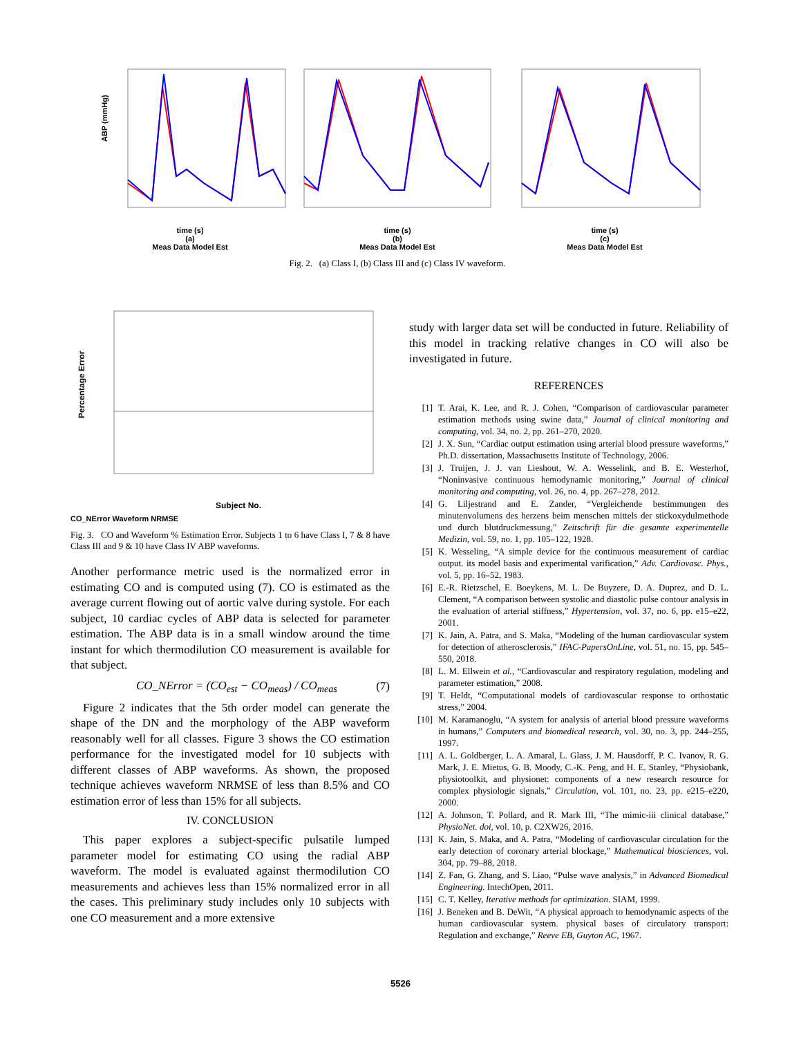ABP (mmHg)
time (s)
(a)
Meas Data Model Est
time (s)
(b)
Meas Data Model Est
time (s)
(c)
Meas Data Model Est
Fig. 2. (a) Class I, (b) Class III and (c) Class IV waveform.
Percentage Error
Subject No.
CO_NError Waveform NRMSE
Fig. 3. CO and Waveform % Estimation Error. Subjects 1 to 6 have Class I, 7 & 8 have Class III and 9 & 10 have Class IV ABP waveforms.
Another performance metric used is the normalized error in estimating CO and is computed using (7). CO is estimated as the average current flowing out of aortic valve during systole. For each subject, 10 cardiac cycles of ABP data is selected for parameter estimation. The ABP data is in a small window around the time instant for which thermodilution CO measurement is available for that subject.
CO_NError = (CO<sub>est</sub> − CO<sub>meas</sub>) / CO<sub>meas</sub> (7)
Figure 2 indicates that the 5th order model can generate the shape of the DN and the morphology of the ABP waveform reasonably well for all classes. Figure 3 shows the CO estimation performance for the investigated model for 10 subjects with different classes of ABP waveforms. As shown, the proposed technique achieves waveform NRMSE of less than 8.5% and CO estimation error of less than 15% for all subjects.
IV. CONCLUSION
This paper explores a subject-specific pulsatile lumped parameter model for estimating CO using the radial ABP waveform. The model is evaluated against thermodilution CO measurements and achieves less than 15% normalized error in all the cases. This preliminary study includes only 10 subjects with one CO measurement and a more extensive
study with larger data set will be conducted in future. Reliability of this model in tracking relative changes in CO will also be investigated in future.
REFERENCES
[1] T. Arai, K. Lee, and R. J. Cohen, “Comparison of cardiovascular parameter estimation methods using swine data,” Journal of clinical monitoring and computing, vol. 34, no. 2, pp. 261–270, 2020.
[2] J. X. Sun, “Cardiac output estimation using arterial blood pressure waveforms,” Ph.D. dissertation, Massachusetts Institute of Technology, 2006.
[3] J. Truijen, J. J. van Lieshout, W. A. Wesselink, and B. E. Westerhof, “Noninvasive continuous hemodynamic monitoring,” Journal of clinical monitoring and computing, vol. 26, no. 4, pp. 267–278, 2012.
[4] G. Liljestrand and E. Zander, “Vergleichende bestimmungen des minutenvolumens des herzens beim menschen mittels der stickoxydulmethode und durch blutdruckmessung,” Zeitschrift für die gesamte experimentelle Medizin, vol. 59, no. 1, pp. 105–122, 1928.
[5] K. Wesseling, “A simple device for the continuous measurement of cardiac output. its model basis and experimental varification,” Adv. Cardiovasc. Phys., vol. 5, pp. 16–52, 1983.
[6] E.-R. Rietzschel, E. Boeykens, M. L. De Buyzere, D. A. Duprez, and D. L. Clement, “A comparison between systolic and diastolic pulse contour analysis in the evaluation of arterial stiffness,” Hypertension, vol. 37, no. 6, pp. e15–e22, 2001.
[7] K. Jain, A. Patra, and S. Maka, “Modeling of the human cardiovascular system for detection of atherosclerosis,” IFAC-PapersOnLine, vol. 51, no. 15, pp. 545–550, 2018.
[8] L. M. Ellwein et al., “Cardiovascular and respiratory regulation, modeling and parameter estimation,” 2008.
[9] T. Heldt, “Computational models of cardiovascular response to orthostatic stress,” 2004.
[10] M. Karamanoglu, “A system for analysis of arterial blood pressure waveforms in humans,” Computers and biomedical research, vol. 30, no. 3, pp. 244–255, 1997.
[11] A. L. Goldberger, L. A. Amaral, L. Glass, J. M. Hausdorff, P. C. Ivanov, R. G. Mark, J. E. Mietus, G. B. Moody, C.-K. Peng, and H. E. Stanley, “Physiobank, physiotoolkit, and physionet: components of a new research resource for complex physiologic signals,” Circulation, vol. 101, no. 23, pp. e215–e220, 2000.
[12] A. Johnson, T. Pollard, and R. Mark III, “The mimic-iii clinical database,” PhysioNet. doi, vol. 10, p. C2XW26, 2016.
[13] K. Jain, S. Maka, and A. Patra, “Modeling of cardiovascular circulation for the early detection of coronary arterial blockage,” Mathematical biosciences, vol. 304, pp. 79–88, 2018.
[14] Z. Fan, G. Zhang, and S. Liao, “Pulse wave analysis,” in Advanced Biomedical Engineering. IntechOpen, 2011.
[15] C. T. Kelley, Iterative methods for optimization. SIAM, 1999.
[16] J. Beneken and B. DeWit, “A physical approach to hemodynamic aspects of the human cardiovascular system. physical bases of circulatory transport: Regulation and exchange,” Reeve EB, Guyton AC, 1967.
5526